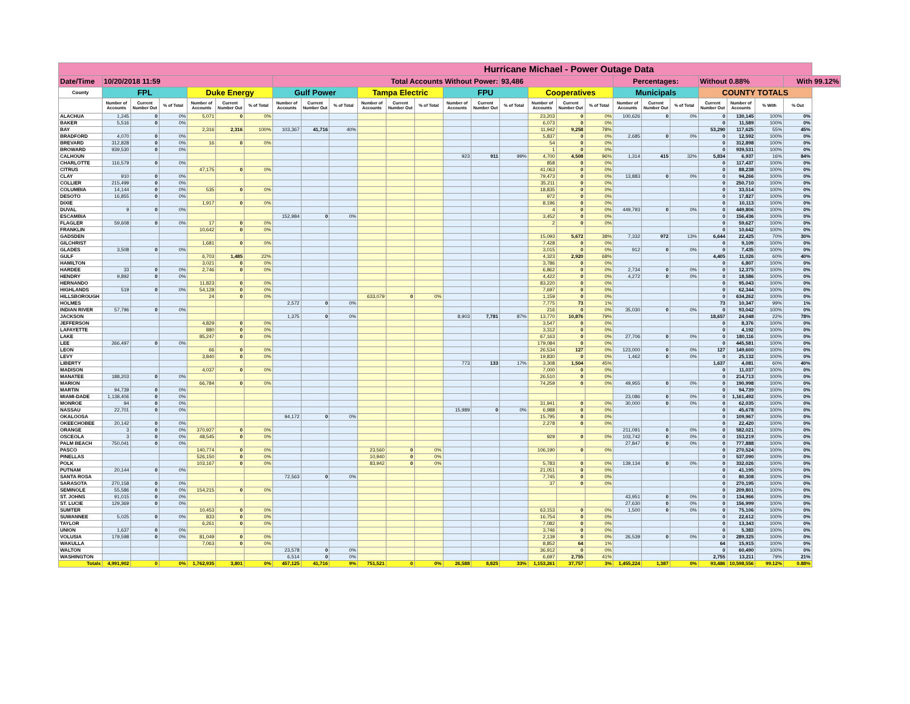| Hurricane Michael - Power Outage Data | | | | | | | | | | | | | | | | | | | | | | | | | |
| --- | --- | --- | --- | --- | --- | --- | --- | --- | --- | --- | --- | --- | --- | --- | --- | --- | --- | --- | --- | --- | --- | --- | --- | --- | --- |
| Date/Time | 10/20/2018 11:59 | | | | | | Total Accounts Without Power: | | | | | | | | 93,486 | | | | Percentages: | | | Without 0.88% | | | With 99.12% |
| County | FPL | | | Duke Energy | | | Gulf Power | | | Tampa Electric | | | FPU | | | Cooperatives | | | Municipals | | | COUNTY TOTALS | | | |
| | Number of Accounts | Current Number Out | % of Total | Number of Accounts | Current Number Out | % of Total | Number of Accounts | Current Number Out | % of Total | Number of Accounts | Current Number Out | % of Total | Number of Accounts | Current Number Out | % of Total | Number of Accounts | Current Number Out | % of Total | Number of Accounts | Current Number Out | % of Total | Current Number Out | Number of Accounts | % With | % Out |
| ALACHUA | 1,245 | 0 | 0% | 5,071 | 0 | 0% | | | | | | | | | | 23,203 | 0 | 0% | 100,626 | 0 | 0% | 0 | 130,145 | 100% | 0% |
| BAKER | 5,516 | 0 | 0% | | | | | | | | | | | | | 6,073 | 0 | 0% | | | | 0 | 11,589 | 100% | 0% |
| BAY | | | | 2,316 | 2,316 | 100% | 103,367 | 41,716 | 40% | | | | | | | 11,942 | 9,258 | 78% | | | | 53,290 | 117,625 | 55% | 45% |
| BRADFORD | 4,070 | 0 | 0% | | | | | | | | | | | | | 5,837 | 0 | 0% | 2,685 | 0 | 0% | 0 | 12,592 | 100% | 0% |
| BREVARD | 312,828 | 0 | 0% | 16 | 0 | 0% | | | | | | | | | | 54 | 0 | 0% | | | | 0 | 312,898 | 100% | 0% |
| BROWARD | 939,530 | 0 | 0% | | | | | | | | | | | | | 1 | 0 | 0% | | | | 0 | 939,531 | 100% | 0% |
| CALHOUN | | | | | | | | | | | | | 923 | 911 | 99% | 4,700 | 4,508 | 96% | 1,314 | 415 | 32% | 5,834 | 6,937 | 16% | 84% |
| CHARLOTTE | 116,579 | 0 | 0% | | | | | | | | | | | | | 858 | 0 | 0% | | | | 0 | 117,437 | 100% | 0% |
| CITRUS | | | | 47,175 | 0 | 0% | | | | | | | | | | 41,063 | 0 | 0% | | | | 0 | 88,238 | 100% | 0% |
| CLAY | 910 | 0 | 0% | | | | | | | | | | | | | 79,473 | 0 | 0% | 13,883 | 0 | 0% | 0 | 94,266 | 100% | 0% |
| COLLIER | 215,499 | 0 | 0% | | | | | | | | | | | | | 35,211 | 0 | 0% | | | | 0 | 250,710 | 100% | 0% |
| COLUMBIA | 14,144 | 0 | 0% | 535 | 0 | 0% | | | | | | | | | | 18,835 | 0 | 0% | | | | 0 | 33,514 | 100% | 0% |
| DESOTO | 16,855 | 0 | 0% | | | | | | | | | | | | | 972 | 0 | 0% | | | | 0 | 17,827 | 100% | 0% |
| DIXIE | | | | 1,917 | 0 | 0% | | | | | | | | | | 8,196 | 0 | 0% | | | | 0 | 10,113 | 100% | 0% |
| DUVAL | 9 | 0 | 0% | | | | | | | | | | | | | 4 | 0 | 0% | 449,793 | 0 | 0% | 0 | 449,806 | 100% | 0% |
| ESCAMBIA | | | | | | | 152,984 | 0 | 0% | | | | | | | 3,452 | 0 | 0% | | | | 0 | 156,436 | 100% | 0% |
| FLAGLER | 59,608 | 0 | 0% | 17 | 0 | 0% | | | | | | | | | | 2 | 0 | 0% | | | | 0 | 59,627 | 100% | 0% |
| FRANKLIN | | | | 10,642 | 0 | 0% | | | | | | | | | | | | | | | | 0 | 10,642 | 100% | 0% |
| GADSDEN | | | | | | | | | | | | | | | | 15,093 | 5,672 | 38% | 7,332 | 972 | 13% | 6,644 | 22,425 | 70% | 30% |
| GILCHRIST | | | | 1,681 | 0 | 0% | | | | | | | | | | 7,428 | 0 | 0% | | | | 0 | 9,109 | 100% | 0% |
| GLADES | 3,508 | 0 | 0% | | | | | | | | | | | | | 3,015 | 0 | 0% | 912 | 0 | 0% | 0 | 7,435 | 100% | 0% |
| GULF | | | | 6,703 | 1,485 | 22% | | | | | | | | | | 4,323 | 2,920 | 68% | | | | 4,405 | 11,026 | 60% | 40% |
| HAMILTON | | | | 3,021 | 0 | 0% | | | | | | | | | | 3,786 | 0 | 0% | | | | 0 | 6,807 | 100% | 0% |
| HARDEE | 33 | 0 | 0% | 2,746 | 0 | 0% | | | | | | | | | | 6,862 | 0 | 0% | 2,734 | 0 | 0% | 0 | 12,375 | 100% | 0% |
| HENDRY | 9,892 | 0 | 0% | | | | | | | | | | | | | 4,422 | 0 | 0% | 4,272 | 0 | 0% | 0 | 18,586 | 100% | 0% |
| HERNANDO | | | | 11,823 | 0 | 0% | | | | | | | | | | 83,220 | 0 | 0% | | | | 0 | 95,043 | 100% | 0% |
| HIGHLANDS | 519 | 0 | 0% | 54,128 | 0 | 0% | | | | | | | | | | 7,697 | 0 | 0% | | | | 0 | 62,344 | 100% | 0% |
| HILLSBOROUGH | | | | 24 | 0 | 0% | | | | 633,079 | 0 | 0% | | | | 1,159 | 0 | 0% | | | | 0 | 634,262 | 100% | 0% |
| HOLMES | | | | | | | 2,572 | 0 | 0% | | | | | | | 7,775 | 73 | 1% | | | | 73 | 10,347 | 99% | 1% |
| INDIAN RIVER | 57,796 | 0 | 0% | | | | | | | | | | | | | 216 | 0 | 0% | 35,030 | 0 | 0% | 0 | 93,042 | 100% | 0% |
| JACKSON | | | | | | | 1,375 | 0 | 0% | | | | 8,903 | 7,781 | 87% | 13,770 | 10,876 | 79% | | | | 18,657 | 24,048 | 22% | 78% |
| JEFFERSON | | | | 4,829 | 0 | 0% | | | | | | | | | | 3,547 | 0 | 0% | | | | 0 | 8,376 | 100% | 0% |
| LAFAYETTE | | | | 880 | 0 | 0% | | | | | | | | | | 3,312 | 0 | 0% | | | | 0 | 4,192 | 100% | 0% |
| LAKE | | | | 85,247 | 0 | 0% | | | | | | | | | | 67,163 | 0 | 0% | 27,706 | 0 | 0% | 0 | 180,116 | 100% | 0% |
| LEE | 266,497 | 0 | 0% | | | | | | | | | | | | | 179,084 | 0 | 0% | | | | 0 | 445,581 | 100% | 0% |
| LEON | | | | 66 | 0 | 0% | | | | | | | | | | 26,534 | 127 | 0% | 123,000 | 0 | 0% | 127 | 149,600 | 100% | 0% |
| LEVY | | | | 3,840 | 0 | 0% | | | | | | | | | | 19,830 | 0 | 0% | 1,462 | 0 | 0% | 0 | 25,132 | 100% | 0% |
| LIBERTY | | | | | | | | | | | | | 773 | 133 | 17% | 3,308 | 1,504 | 45% | | | | 1,637 | 4,081 | 60% | 40% |
| MADISON | | | | 4,037 | 0 | 0% | | | | | | | | | | 7,000 | 0 | 0% | | | | 0 | 11,037 | 100% | 0% |
| MANATEE | 188,203 | 0 | 0% | | | | | | | | | | | | | 26,510 | 0 | 0% | | | | 0 | 214,713 | 100% | 0% |
| MARION | | | | 66,784 | 0 | 0% | | | | | | | | | | 74,259 | 0 | 0% | 49,955 | 0 | 0% | 0 | 190,998 | 100% | 0% |
| MARTIN | 94,739 | 0 | 0% | | | | | | | | | | | | | | | | | | | 0 | 94,739 | 100% | 0% |
| MIAMI-DADE | 1,138,406 | 0 | 0% | | | | | | | | | | | | | | | | 23,086 | 0 | 0% | 0 | 1,161,492 | 100% | 0% |
| MONROE | 94 | 0 | 0% | | | | | | | | | | | | | 31,941 | 0 | 0% | 30,000 | 0 | 0% | 0 | 62,035 | 100% | 0% |
| NASSAU | 22,701 | 0 | 0% | | | | | | | | | | 15,989 | 0 | 0% | 6,988 | 0 | 0% | | | | 0 | 45,678 | 100% | 0% |
| OKALOOSA | | | | | | | 94,172 | 0 | 0% | | | | | | | 15,795 | 0 | 0% | | | | 0 | 109,967 | 100% | 0% |
| OKEECHOBEE | 20,142 | 0 | 0% | | | | | | | | | | | | | 2,278 | 0 | 0% | | | | 0 | 22,420 | 100% | 0% |
| ORANGE | 3 | 0 | 0% | 370,927 | 0 | 0% | | | | | | | | | | | | | 211,091 | 0 | 0% | 0 | 582,021 | 100% | 0% |
| OSCEOLA | 3 | 0 | 0% | 48,545 | 0 | 0% | | | | | | | | | | 929 | 0 | 0% | 103,742 | 0 | 0% | 0 | 153,219 | 100% | 0% |
| PALM BEACH | 750,041 | 0 | 0% | | | | | | | | | | | | | | | | 27,847 | 0 | 0% | 0 | 777,888 | 100% | 0% |
| PASCO | | | | 140,774 | 0 | 0% | | | | 23,560 | 0 | 0% | | | | 106,190 | 0 | 0% | | | | 0 | 270,524 | 100% | 0% |
| PINELLAS | | | | 526,150 | 0 | 0% | | | | 10,940 | 0 | 0% | | | | | | | | | | 0 | 537,090 | 100% | 0% |
| POLK | | | | 103,167 | 0 | 0% | | | | 83,942 | 0 | 0% | | | | 5,783 | 0 | 0% | 139,134 | 0 | 0% | 0 | 332,026 | 100% | 0% |
| PUTNAM | 20,144 | 0 | 0% | | | | | | | | | | | | | 21,051 | 0 | 0% | | | | 0 | 41,195 | 100% | 0% |
| SANTA ROSA | | | | | | | 72,563 | 0 | 0% | | | | | | | 7,745 | 0 | 0% | | | | 0 | 80,308 | 100% | 0% |
| SARASOTA | 270,158 | 0 | 0% | | | | | | | | | | | | | 37 | 0 | 0% | | | | 0 | 270,195 | 100% | 0% |
| SEMINOLE | 55,586 | 0 | 0% | 154,215 | 0 | 0% | | | | | | | | | | | | | | | | 0 | 209,801 | 100% | 0% |
| ST. JOHNS | 91,015 | 0 | 0% | | | | | | | | | | | | | | | | 43,951 | 0 | 0% | 0 | 134,966 | 100% | 0% |
| ST. LUCIE | 129,369 | 0 | 0% | | | | | | | | | | | | | | | | 27,630 | 0 | 0% | 0 | 156,999 | 100% | 0% |
| SUMTER | | | | 10,453 | 0 | 0% | | | | | | | | | | 63,153 | 0 | 0% | 1,500 | 0 | 0% | 0 | 75,106 | 100% | 0% |
| SUWANNEE | 5,025 | 0 | 0% | 833 | 0 | 0% | | | | | | | | | | 16,754 | 0 | 0% | | | | 0 | 22,612 | 100% | 0% |
| TAYLOR | | | | 6,261 | 0 | 0% | | | | | | | | | | 7,082 | 0 | 0% | | | | 0 | 13,343 | 100% | 0% |
| UNION | 1,637 | 0 | 0% | | | | | | | | | | | | | 3,746 | 0 | 0% | | | | 0 | 5,383 | 100% | 0% |
| VOLUSIA | 179,598 | 0 | 0% | 81,049 | 0 | 0% | | | | | | | | | | 2,139 | 0 | 0% | 26,539 | 0 | 0% | 0 | 289,325 | 100% | 0% |
| WAKULLA | | | | 7,063 | 0 | 0% | | | | | | | | | | 8,852 | 64 | 1% | | | | 64 | 15,915 | 100% | 0% |
| WALTON | | | | | | | 23,578 | 0 | 0% | | | | | | | 36,912 | 0 | 0% | | | | 0 | 60,490 | 100% | 0% |
| WASHINGTON | | | | | | | 6,514 | 0 | 0% | | | | | | | 6,697 | 2,755 | 41% | | | | 2,755 | 13,211 | 79% | 21% |
| Totals | 4,991,902 | 0 | 0% | 1,762,935 | 3,801 | 0% | 457,125 | 41,716 | 9% | 751,521 | 0 | 0% | 26,588 | 8,825 | 33% | 1,153,261 | 37,757 | 3% | 1,455,224 | 1,387 | 0% | 93,486 | 10,598,556 | 99.12% | 0.88% |